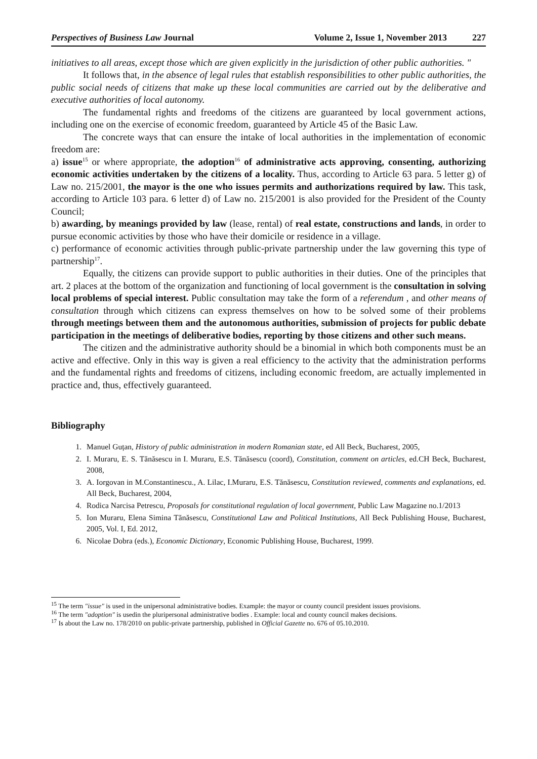Perspectives of Business Law Journal Volume 2, Issue 1, November 2013 227
initiatives to all areas, except those which are given explicitly in the jurisdiction of other public authorities. "
It follows that, in the absence of legal rules that establish responsibilities to other public authorities, the public social needs of citizens that make up these local communities are carried out by the deliberative and executive authorities of local autonomy.
The fundamental rights and freedoms of the citizens are guaranteed by local government actions, including one on the exercise of economic freedom, guaranteed by Article 45 of the Basic Law.
The concrete ways that can ensure the intake of local authorities in the implementation of economic freedom are:
a) issue<sup>15</sup> or where appropriate, the adoption<sup>16</sup> of administrative acts approving, consenting, authorizing economic activities undertaken by the citizens of a locality. Thus, according to Article 63 para. 5 letter g) of Law no. 215/2001, the mayor is the one who issues permits and authorizations required by law. This task, according to Article 103 para. 6 letter d) of Law no. 215/2001 is also provided for the President of the County Council;
b) awarding, by meanings provided by law (lease, rental) of real estate, constructions and lands, in order to pursue economic activities by those who have their domicile or residence in a village.
c) performance of economic activities through public-private partnership under the law governing this type of partnership<sup>17</sup>.
Equally, the citizens can provide support to public authorities in their duties. One of the principles that art. 2 places at the bottom of the organization and functioning of local government is the consultation in solving local problems of special interest. Public consultation may take the form of a referendum , and other means of consultation through which citizens can express themselves on how to be solved some of their problems through meetings between them and the autonomous authorities, submission of projects for public debate participation in the meetings of deliberative bodies, reporting by those citizens and other such means.
The citizen and the administrative authority should be a binomial in which both components must be an active and effective. Only in this way is given a real efficiency to the activity that the administration performs and the fundamental rights and freedoms of citizens, including economic freedom, are actually implemented in practice and, thus, effectively guaranteed.
Bibliography
1. Manuel Guțan, History of public administration in modern Romanian state, ed All Beck, Bucharest, 2005,
2. I. Muraru, E. S. Tănăsescu in I. Muraru, E.S. Tănăsescu (coord), Constitution, comment on articles, ed.CH Beck, Bucharest, 2008,
3. A. Iorgovan in M.Constantinescu., A. Lilac, I.Muraru, E.S. Tănăsescu, Constitution reviewed, comments and explanations, ed. All Beck, Bucharest, 2004,
4. Rodica Narcisa Petrescu, Proposals for constitutional regulation of local government, Public Law Magazine no.1/2013
5. Ion Muraru, Elena Simina Tănăsescu, Constitutional Law and Political Institutions, All Beck Publishing House, Bucharest, 2005, Vol. I, Ed. 2012,
6. Nicolae Dobra (eds.), Economic Dictionary, Economic Publishing House, Bucharest, 1999.
<sup>15</sup> The term "issue" is used in the unipersonal administrative bodies. Example: the mayor or county council president issues provisions.
<sup>16</sup> The term "adoption" is usedin the pluripersonal administrative bodies . Example: local and county council makes decisions.
<sup>17</sup> Is about the Law no. 178/2010 on public-private partnership, published in Official Gazette no. 676 of 05.10.2010.